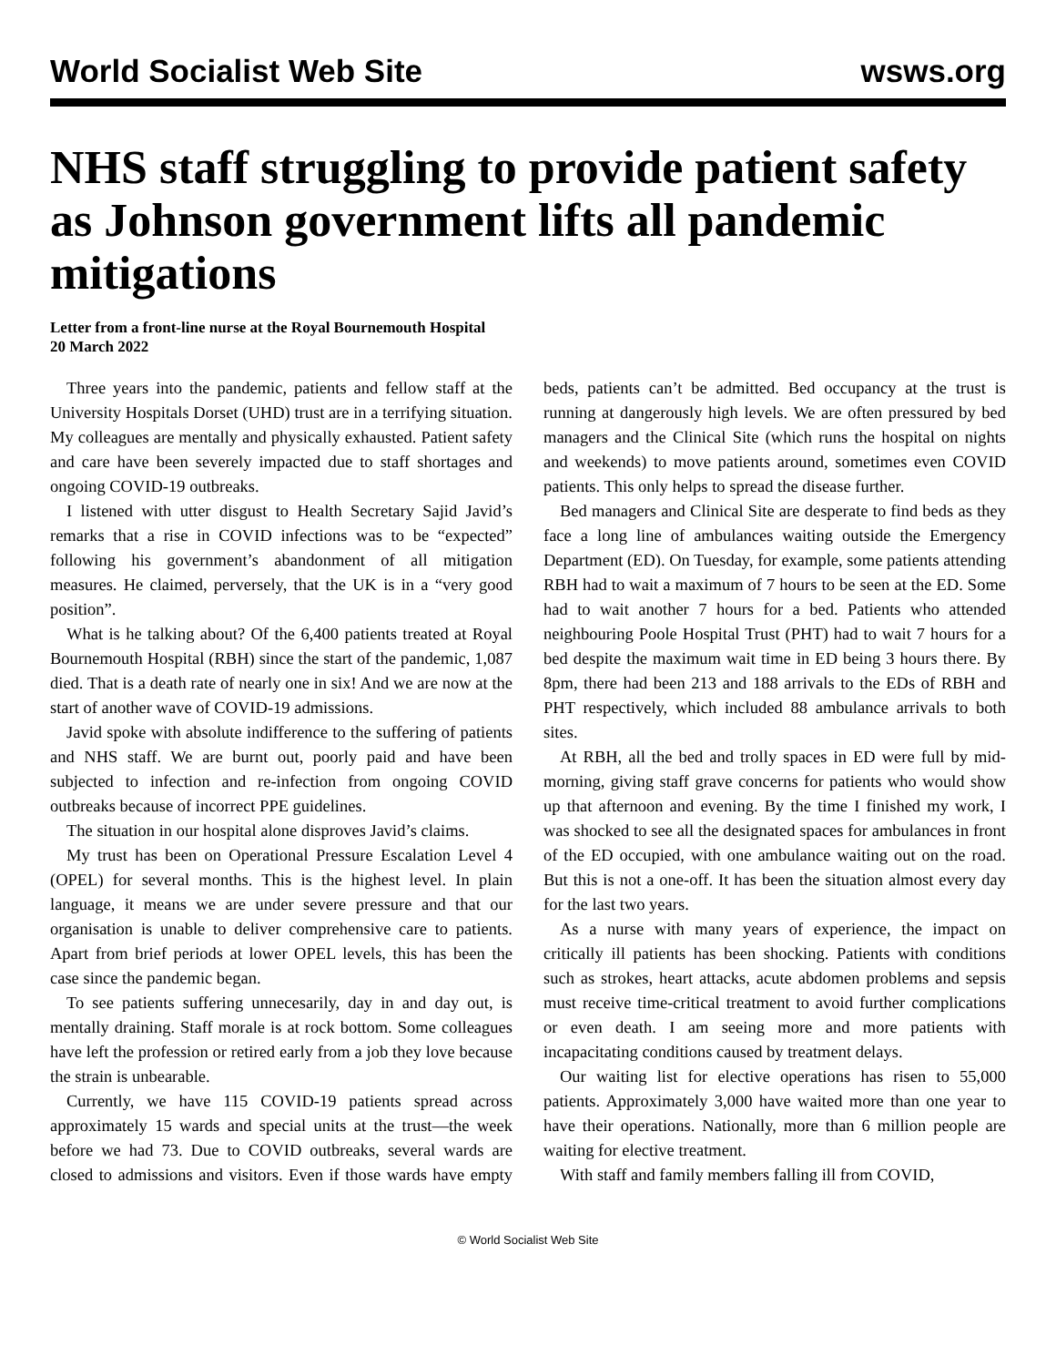World Socialist Web Site wsws.org
NHS staff struggling to provide patient safety as Johnson government lifts all pandemic mitigations
Letter from a front-line nurse at the Royal Bournemouth Hospital
20 March 2022
Three years into the pandemic, patients and fellow staff at the University Hospitals Dorset (UHD) trust are in a terrifying situation. My colleagues are mentally and physically exhausted. Patient safety and care have been severely impacted due to staff shortages and ongoing COVID-19 outbreaks.
I listened with utter disgust to Health Secretary Sajid Javid’s remarks that a rise in COVID infections was to be “expected” following his government’s abandonment of all mitigation measures. He claimed, perversely, that the UK is in a “very good position”.
What is he talking about? Of the 6,400 patients treated at Royal Bournemouth Hospital (RBH) since the start of the pandemic, 1,087 died. That is a death rate of nearly one in six! And we are now at the start of another wave of COVID-19 admissions.
Javid spoke with absolute indifference to the suffering of patients and NHS staff. We are burnt out, poorly paid and have been subjected to infection and re-infection from ongoing COVID outbreaks because of incorrect PPE guidelines.
The situation in our hospital alone disproves Javid’s claims.
My trust has been on Operational Pressure Escalation Level 4 (OPEL) for several months. This is the highest level. In plain language, it means we are under severe pressure and that our organisation is unable to deliver comprehensive care to patients. Apart from brief periods at lower OPEL levels, this has been the case since the pandemic began.
To see patients suffering unnecesarily, day in and day out, is mentally draining. Staff morale is at rock bottom. Some colleagues have left the profession or retired early from a job they love because the strain is unbearable.
Currently, we have 115 COVID-19 patients spread across approximately 15 wards and special units at the trust—the week before we had 73. Due to COVID outbreaks, several wards are closed to admissions and visitors. Even if those wards have empty beds, patients can’t be admitted. Bed occupancy at the trust is running at dangerously high levels. We are often pressured by bed managers and the Clinical Site (which runs the hospital on nights and weekends) to move patients around, sometimes even COVID patients. This only helps to spread the disease further.
Bed managers and Clinical Site are desperate to find beds as they face a long line of ambulances waiting outside the Emergency Department (ED). On Tuesday, for example, some patients attending RBH had to wait a maximum of 7 hours to be seen at the ED. Some had to wait another 7 hours for a bed. Patients who attended neighbouring Poole Hospital Trust (PHT) had to wait 7 hours for a bed despite the maximum wait time in ED being 3 hours there. By 8pm, there had been 213 and 188 arrivals to the EDs of RBH and PHT respectively, which included 88 ambulance arrivals to both sites.
At RBH, all the bed and trolly spaces in ED were full by mid-morning, giving staff grave concerns for patients who would show up that afternoon and evening. By the time I finished my work, I was shocked to see all the designated spaces for ambulances in front of the ED occupied, with one ambulance waiting out on the road. But this is not a one-off. It has been the situation almost every day for the last two years.
As a nurse with many years of experience, the impact on critically ill patients has been shocking. Patients with conditions such as strokes, heart attacks, acute abdomen problems and sepsis must receive time-critical treatment to avoid further complications or even death. I am seeing more and more patients with incapacitating conditions caused by treatment delays.
Our waiting list for elective operations has risen to 55,000 patients. Approximately 3,000 have waited more than one year to have their operations. Nationally, more than 6 million people are waiting for elective treatment.
With staff and family members falling ill from COVID,
© World Socialist Web Site